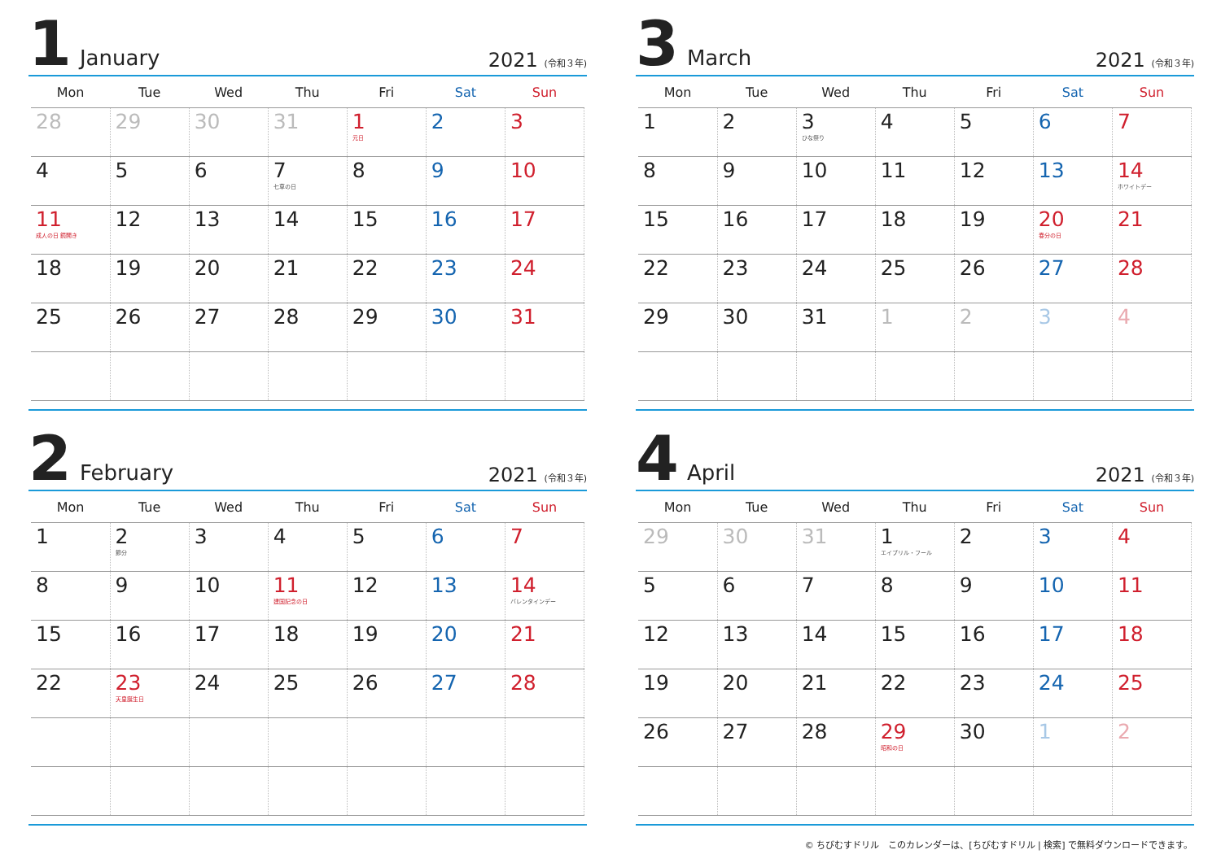1 January 2021 (令和３年)
| Mon | Tue | Wed | Thu | Fri | Sat | Sun |
| --- | --- | --- | --- | --- | --- | --- |
| 28 | 29 | 30 | 31 | 1 元日 | 2 | 3 |
| 4 | 5 | 6 | 7 七草の日 | 8 | 9 | 10 |
| 11 成人の日 鏡開き | 12 | 13 | 14 | 15 | 16 | 17 |
| 18 | 19 | 20 | 21 | 22 | 23 | 24 |
| 25 | 26 | 27 | 28 | 29 | 30 | 31 |
3 March 2021 (令和３年)
| Mon | Tue | Wed | Thu | Fri | Sat | Sun |
| --- | --- | --- | --- | --- | --- | --- |
| 1 | 2 | 3 ひな祭り | 4 | 5 | 6 | 7 |
| 8 | 9 | 10 | 11 | 12 | 13 | 14 ホワイトデー |
| 15 | 16 | 17 | 18 | 19 | 20 春分の日 | 21 |
| 22 | 23 | 24 | 25 | 26 | 27 | 28 |
| 29 | 30 | 31 | 1 | 2 | 3 | 4 |
2 February 2021 (令和３年)
| Mon | Tue | Wed | Thu | Fri | Sat | Sun |
| --- | --- | --- | --- | --- | --- | --- |
| 1 | 2 節分 | 3 | 4 | 5 | 6 | 7 |
| 8 | 9 | 10 | 11 建国記念の日 | 12 | 13 | 14 バレンタインデー |
| 15 | 16 | 17 | 18 | 19 | 20 | 21 |
| 22 | 23 天皇誕生日 | 24 | 25 | 26 | 27 | 28 |
4 April 2021 (令和３年)
| Mon | Tue | Wed | Thu | Fri | Sat | Sun |
| --- | --- | --- | --- | --- | --- | --- |
| 29 | 30 | 31 | 1 エイプリル・フール | 2 | 3 | 4 |
| 5 | 6 | 7 | 8 | 9 | 10 | 11 |
| 12 | 13 | 14 | 15 | 16 | 17 | 18 |
| 19 | 20 | 21 | 22 | 23 | 24 | 25 |
| 26 | 27 | 28 | 29 昭和の日 | 30 | 1 | 2 |
© ちびむすドリル　このカレンダーは、[ちびむすドリル | 検索] で無料ダウンロードできます。